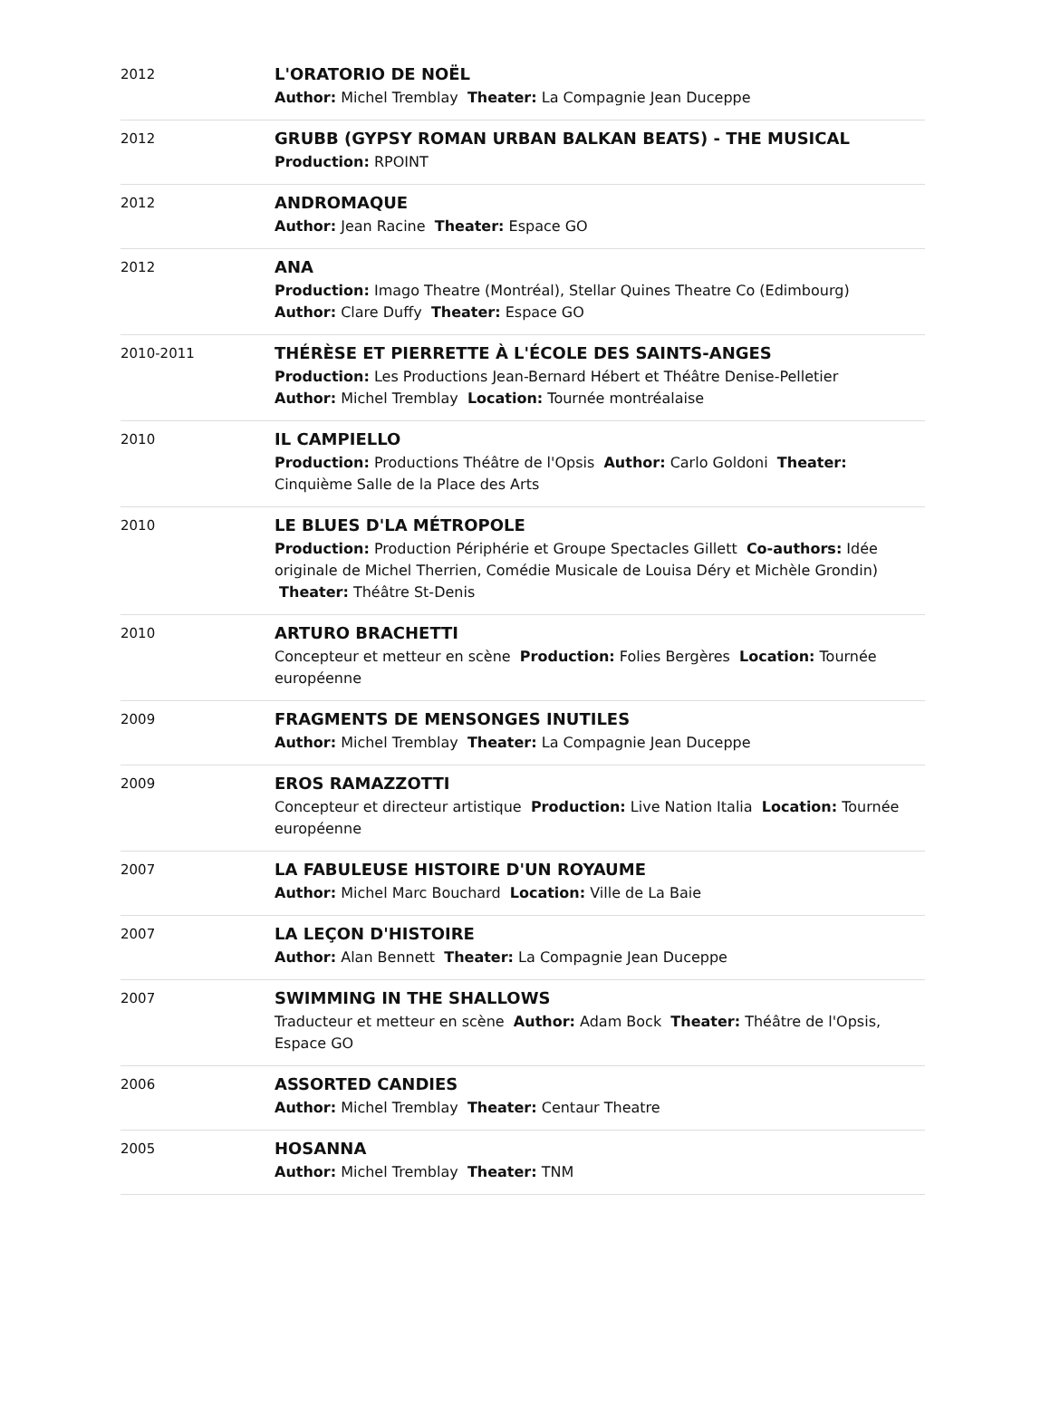| 2012 | L'ORATORIO DE NOËL Author: Michel Tremblay Theater: La Compagnie Jean Duceppe |
| 2012 | GRUBB (GYPSY ROMAN URBAN BALKAN BEATS) - THE MUSICAL Production: RPOINT |
| 2012 | ANDROMAQUE Author: Jean Racine Theater: Espace GO |
| 2012 | ANA Production: Imago Theatre (Montréal), Stellar Quines Theatre Co (Edimbourg) Author: Clare Duffy Theater: Espace GO |
| 2010-2011 | THÉRÈSE ET PIERRETTE À L'ÉCOLE DES SAINTS-ANGES Production: Les Productions Jean-Bernard Hébert et Théâtre Denise-Pelletier Author: Michel Tremblay Location: Tournée montréalaise |
| 2010 | IL CAMPIELLO Production: Productions Théâtre de l'Opsis Author: Carlo Goldoni Theater: Cinquième Salle de la Place des Arts |
| 2010 | LE BLUES D'LA MÉTROPOLE Production: Production Périphérie et Groupe Spectacles Gillett Co-authors: Idée originale de Michel Therrien, Comédie Musicale de Louisa Déry et Michèle Grondin) Theater: Théâtre St-Denis |
| 2010 | ARTURO BRACHETTI Concepteur et metteur en scène Production: Folies Bergères Location: Tournée européenne |
| 2009 | FRAGMENTS DE MENSONGES INUTILES Author: Michel Tremblay Theater: La Compagnie Jean Duceppe |
| 2009 | EROS RAMAZZOTTI Concepteur et directeur artistique Production: Live Nation Italia Location: Tournée européenne |
| 2007 | LA FABULEUSE HISTOIRE D'UN ROYAUME Author: Michel Marc Bouchard Location: Ville de La Baie |
| 2007 | LA LEÇON D'HISTOIRE Author: Alan Bennett Theater: La Compagnie Jean Duceppe |
| 2007 | SWIMMING IN THE SHALLOWS Traducteur et metteur en scène Author: Adam Bock Theater: Théâtre de l'Opsis, Espace GO |
| 2006 | ASSORTED CANDIES Author: Michel Tremblay Theater: Centaur Theatre |
| 2005 | HOSANNA Author: Michel Tremblay Theater: TNM |